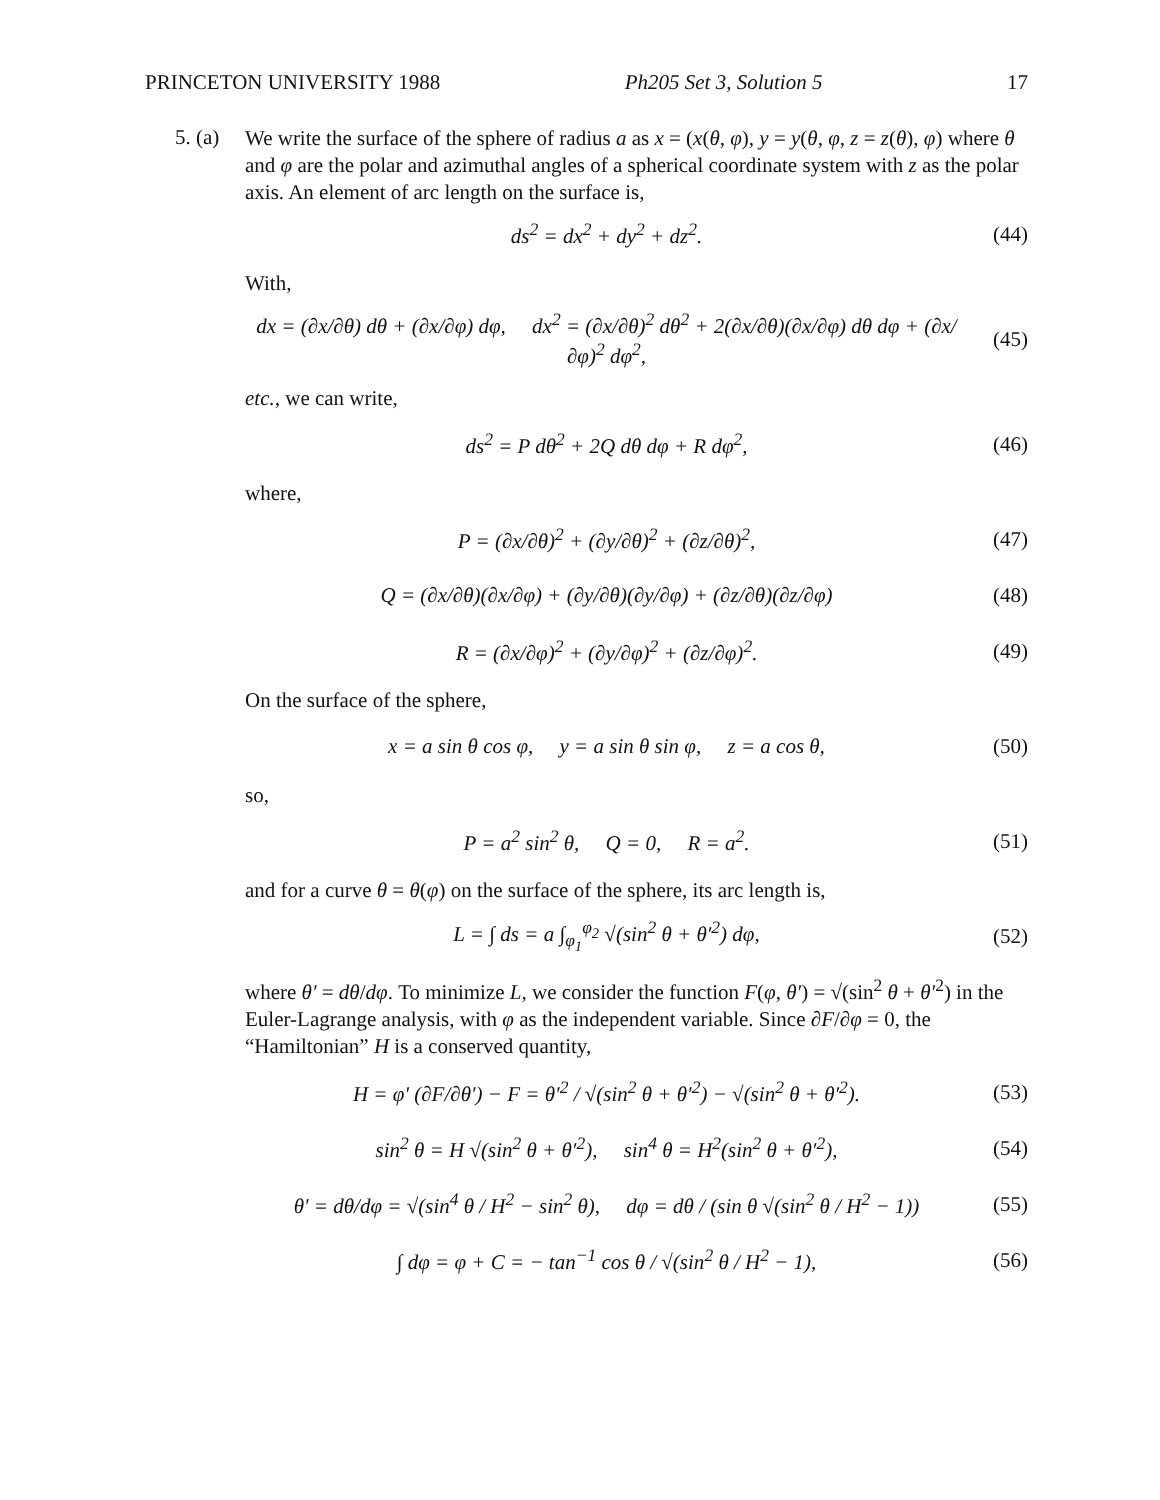PRINCETON UNIVERSITY 1988 Ph205 Set 3, Solution 5 17
5. (a)
We write the surface of the sphere of radius a as x = (x(θ, φ), y = y(θ, φ, z = z(θ), φ) where θ and φ are the polar and azimuthal angles of a spherical coordinate system with z as the polar axis. An element of arc length on the surface is,
ds<sup>2</sup> = dx<sup>2</sup> + dy<sup>2</sup> + dz<sup>2</sup>. (44)
With,
dx = (∂x/∂θ) dθ + (∂x/∂φ) dφ, dx<sup>2</sup> = (∂x/∂θ)<sup>2</sup> dθ<sup>2</sup> + 2(∂x/∂θ)(∂x/∂φ) dθ dφ + (∂x/∂φ)<sup>2</sup> dφ<sup>2</sup>, (45)
etc., we can write,
ds<sup>2</sup> = P dθ<sup>2</sup> + 2Q dθ dφ + R dφ<sup>2</sup>, (46)
where,
P = (∂x/∂θ)<sup>2</sup> + (∂y/∂θ)<sup>2</sup> + (∂z/∂θ)<sup>2</sup>, (47)
Q = (∂x/∂θ)(∂x/∂φ) + (∂y/∂θ)(∂y/∂φ) + (∂z/∂θ)(∂z/∂φ) (48)
R = (∂x/∂φ)<sup>2</sup> + (∂y/∂φ)<sup>2</sup> + (∂z/∂φ)<sup>2</sup>. (49)
On the surface of the sphere,
x = a sin θ cos φ, y = a sin θ sin φ, z = a cos θ, (50)
so,
P = a<sup>2</sup> sin<sup>2</sup> θ, Q = 0, R = a<sup>2</sup>. (51)
and for a curve θ = θ(φ) on the surface of the sphere, its arc length is,
L = ∫ ds = a ∫<sub>φ<sub>1</sub></sub><sup>φ<sub>2</sub></sup> √(sin<sup>2</sup> θ + θ′<sup>2</sup>) dφ, (52)
where θ′ = dθ/dφ. To minimize L, we consider the function F(φ, θ′) = √(sin<sup>2</sup> θ + θ′<sup>2</sup>) in the Euler-Lagrange analysis, with φ as the independent variable. Since ∂F/∂φ = 0, the “Hamiltonian” H is a conserved quantity,
H = φ′ (∂F/∂θ′) − F = θ′<sup>2</sup> / √(sin<sup>2</sup> θ + θ′<sup>2</sup>) − √(sin<sup>2</sup> θ + θ′<sup>2</sup>). (53)
sin<sup>2</sup> θ = H √(sin<sup>2</sup> θ + θ′<sup>2</sup>), sin<sup>4</sup> θ = H<sup>2</sup>(sin<sup>2</sup> θ + θ′<sup>2</sup>), (54)
θ′ = dθ/dφ = √(sin<sup>4</sup> θ / H<sup>2</sup> − sin<sup>2</sup> θ), dφ = dθ / (sin θ √(sin<sup>2</sup> θ / H<sup>2</sup> − 1)) (55)
∫ dφ = φ + C = − tan<sup>−1</sup> cos θ / √(sin<sup>2</sup> θ / H<sup>2</sup> − 1), (56)